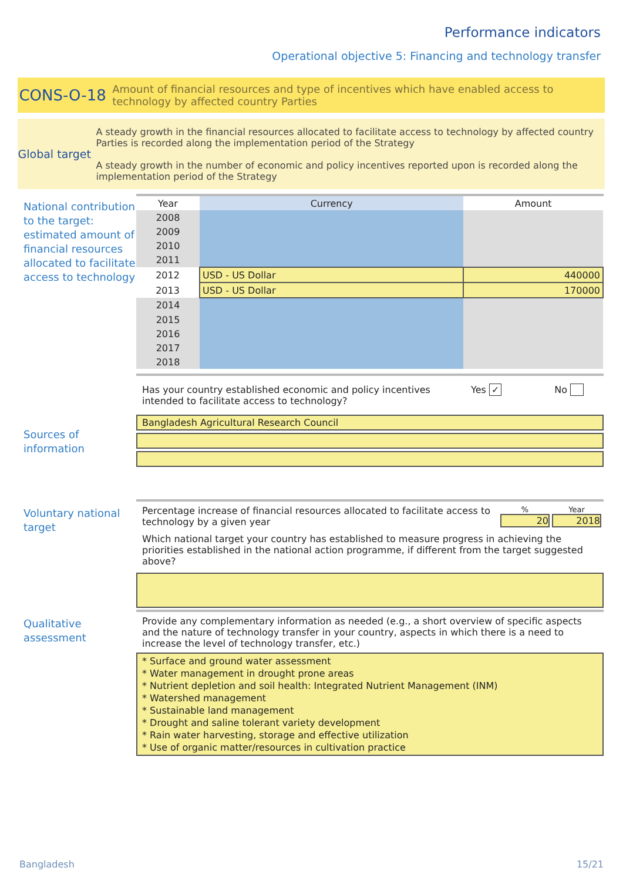Performance indicators
Operational objective 5: Financing and technology transfer
CONS-O-18
Amount of financial resources and type of incentives which have enabled access to technology by affected country Parties
Global target
A steady growth in the financial resources allocated to facilitate access to technology by affected country Parties is recorded along the implementation period of the Strategy
A steady growth in the number of economic and policy incentives reported upon is recorded along the implementation period of the Strategy
National contribution
to the target:
estimated amount of
financial resources
allocated to facilitate
access to technology
| Year | Currency | Amount |
| --- | --- | --- |
| 2008 | | |
| 2009 | | |
| 2010 | | |
| 2011 | | |
| 2012 | USD - US Dollar | 440000 |
| 2013 | USD - US Dollar | 170000 |
| 2014 | | |
| 2015 | | |
| 2016 | | |
| 2017 | | |
| 2018 | | |
Has your country established economic and policy incentives intended to facilitate access to technology?
Yes ✓ No
Bangladesh Agricultural Research Council
Sources of
information
Voluntary national
target
Percentage increase of financial resources allocated to facilitate access to technology by a given year
%
20
Year
2018
Which national target your country has established to measure progress in achieving the priorities established in the national action programme, if different from the target suggested above?
Qualitative
assessment
Provide any complementary information as needed (e.g., a short overview of specific aspects and the nature of technology transfer in your country, aspects in which there is a need to increase the level of technology transfer, etc.)
* Surface and ground water assessment
* Water management in drought prone areas
* Nutrient depletion and soil health: Integrated Nutrient Management (INM)
* Watershed management
* Sustainable land management
* Drought and saline tolerant variety development
* Rain water harvesting, storage and effective utilization
* Use of organic matter/resources in cultivation practice
Bangladesh 15/21